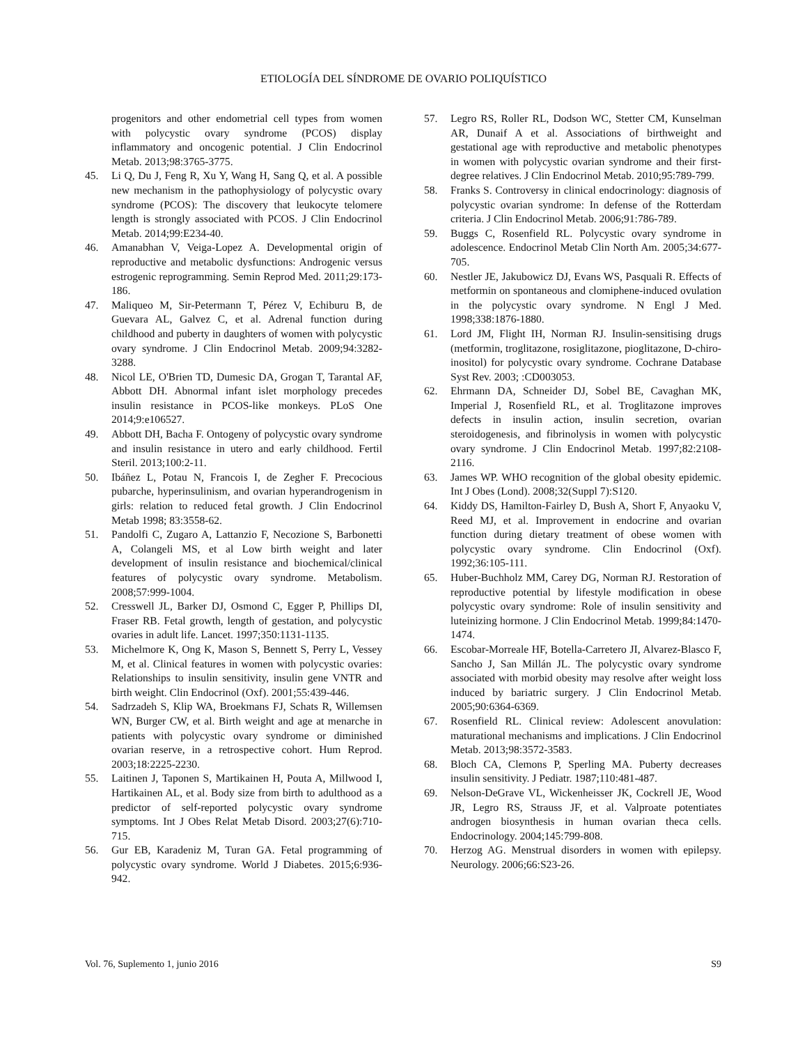ETIOLOGÍA DEL SÍNDROME DE OVARIO POLIQUÍSTICO
progenitors and other endometrial cell types from women with polycystic ovary syndrome (PCOS) display inflammatory and oncogenic potential. J Clin Endocrinol Metab. 2013;98:3765-3775.
45. Li Q, Du J, Feng R, Xu Y, Wang H, Sang Q, et al. A possible new mechanism in the pathophysiology of polycystic ovary syndrome (PCOS): The discovery that leukocyte telomere length is strongly associated with PCOS. J Clin Endocrinol Metab. 2014;99:E234-40.
46. Amanabhan V, Veiga-Lopez A. Developmental origin of reproductive and metabolic dysfunctions: Androgenic versus estrogenic reprogramming. Semin Reprod Med. 2011;29:173-186.
47. Maliqueo M, Sir-Petermann T, Pérez V, Echiburu B, de Guevara AL, Galvez C, et al. Adrenal function during childhood and puberty in daughters of women with polycystic ovary syndrome. J Clin Endocrinol Metab. 2009;94:3282-3288.
48. Nicol LE, O'Brien TD, Dumesic DA, Grogan T, Tarantal AF, Abbott DH. Abnormal infant islet morphology precedes insulin resistance in PCOS-like monkeys. PLoS One 2014;9:e106527.
49. Abbott DH, Bacha F. Ontogeny of polycystic ovary syndrome and insulin resistance in utero and early childhood. Fertil Steril. 2013;100:2-11.
50. Ibáñez L, Potau N, Francois I, de Zegher F. Precocious pubarche, hyperinsulinism, and ovarian hyperandrogenism in girls: relation to reduced fetal growth. J Clin Endocrinol Metab 1998; 83:3558-62.
51. Pandolfi C, Zugaro A, Lattanzio F, Necozione S, Barbonetti A, Colangeli MS, et al Low birth weight and later development of insulin resistance and biochemical/clinical features of polycystic ovary syndrome. Metabolism. 2008;57:999-1004.
52. Cresswell JL, Barker DJ, Osmond C, Egger P, Phillips DI, Fraser RB. Fetal growth, length of gestation, and polycystic ovaries in adult life. Lancet. 1997;350:1131-1135.
53. Michelmore K, Ong K, Mason S, Bennett S, Perry L, Vessey M, et al. Clinical features in women with polycystic ovaries: Relationships to insulin sensitivity, insulin gene VNTR and birth weight. Clin Endocrinol (Oxf). 2001;55:439-446.
54. Sadrzadeh S, Klip WA, Broekmans FJ, Schats R, Willemsen WN, Burger CW, et al. Birth weight and age at menarche in patients with polycystic ovary syndrome or diminished ovarian reserve, in a retrospective cohort. Hum Reprod. 2003;18:2225-2230.
55. Laitinen J, Taponen S, Martikainen H, Pouta A, Millwood I, Hartikainen AL, et al. Body size from birth to adulthood as a predictor of self-reported polycystic ovary syndrome symptoms. Int J Obes Relat Metab Disord. 2003;27(6):710-715.
56. Gur EB, Karadeniz M, Turan GA. Fetal programming of polycystic ovary syndrome. World J Diabetes. 2015;6:936-942.
57. Legro RS, Roller RL, Dodson WC, Stetter CM, Kunselman AR, Dunaif A et al. Associations of birthweight and gestational age with reproductive and metabolic phenotypes in women with polycystic ovarian syndrome and their first-degree relatives. J Clin Endocrinol Metab. 2010;95:789-799.
58. Franks S. Controversy in clinical endocrinology: diagnosis of polycystic ovarian syndrome: In defense of the Rotterdam criteria. J Clin Endocrinol Metab. 2006;91:786-789.
59. Buggs C, Rosenfield RL. Polycystic ovary syndrome in adolescence. Endocrinol Metab Clin North Am. 2005;34:677-705.
60. Nestler JE, Jakubowicz DJ, Evans WS, Pasquali R. Effects of metformin on spontaneous and clomiphene-induced ovulation in the polycystic ovary syndrome. N Engl J Med. 1998;338:1876-1880.
61. Lord JM, Flight IH, Norman RJ. Insulin-sensitising drugs (metformin, troglitazone, rosiglitazone, pioglitazone, D-chiro-inositol) for polycystic ovary syndrome. Cochrane Database Syst Rev. 2003; :CD003053.
62. Ehrmann DA, Schneider DJ, Sobel BE, Cavaghan MK, Imperial J, Rosenfield RL, et al. Troglitazone improves defects in insulin action, insulin secretion, ovarian steroidogenesis, and fibrinolysis in women with polycystic ovary syndrome. J Clin Endocrinol Metab. 1997;82:2108-2116.
63. James WP. WHO recognition of the global obesity epidemic. Int J Obes (Lond). 2008;32(Suppl 7):S120.
64. Kiddy DS, Hamilton-Fairley D, Bush A, Short F, Anyaoku V, Reed MJ, et al. Improvement in endocrine and ovarian function during dietary treatment of obese women with polycystic ovary syndrome. Clin Endocrinol (Oxf). 1992;36:105-111.
65. Huber-Buchholz MM, Carey DG, Norman RJ. Restoration of reproductive potential by lifestyle modification in obese polycystic ovary syndrome: Role of insulin sensitivity and luteinizing hormone. J Clin Endocrinol Metab. 1999;84:1470-1474.
66. Escobar-Morreale HF, Botella-Carretero JI, Alvarez-Blasco F, Sancho J, San Millán JL. The polycystic ovary syndrome associated with morbid obesity may resolve after weight loss induced by bariatric surgery. J Clin Endocrinol Metab. 2005;90:6364-6369.
67. Rosenfield RL. Clinical review: Adolescent anovulation: maturational mechanisms and implications. J Clin Endocrinol Metab. 2013;98:3572-3583.
68. Bloch CA, Clemons P, Sperling MA. Puberty decreases insulin sensitivity. J Pediatr. 1987;110:481-487.
69. Nelson-DeGrave VL, Wickenheisser JK, Cockrell JE, Wood JR, Legro RS, Strauss JF, et al. Valproate potentiates androgen biosynthesis in human ovarian theca cells. Endocrinology. 2004;145:799-808.
70. Herzog AG. Menstrual disorders in women with epilepsy. Neurology. 2006;66:S23-26.
Vol. 76, Suplemento 1, junio 2016 S9